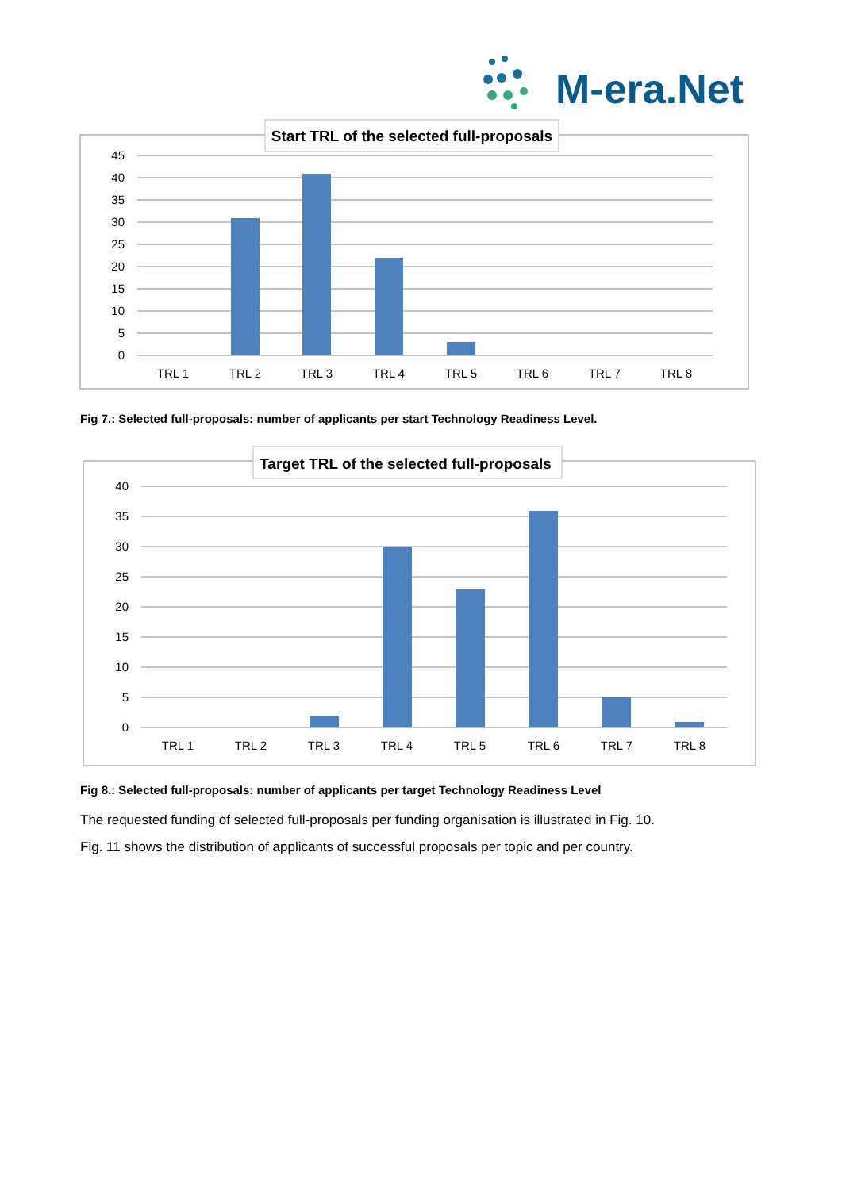M-era.Net
Start TRL of the selected full-proposals
45
40
35
30
25
20
15
10
5
0
TRL 1
TRL 2
TRL 3
TRL 4
TRL 5
TRL 6
TRL 7
TRL 8
Fig 7.: Selected full-proposals: number of applicants per start Technology Readiness Level.
Target TRL of the selected full-proposals
40
35
30
25
20
15
10
5
0
TRL 1
TRL 2
TRL 3
TRL 4
TRL 5
TRL 6
TRL 7
TRL 8
Fig 8.: Selected full-proposals: number of applicants per target Technology Readiness Level
The requested funding of selected full-proposals per funding organisation is illustrated in Fig. 10.
Fig. 11 shows the distribution of applicants of successful proposals per topic and per country.